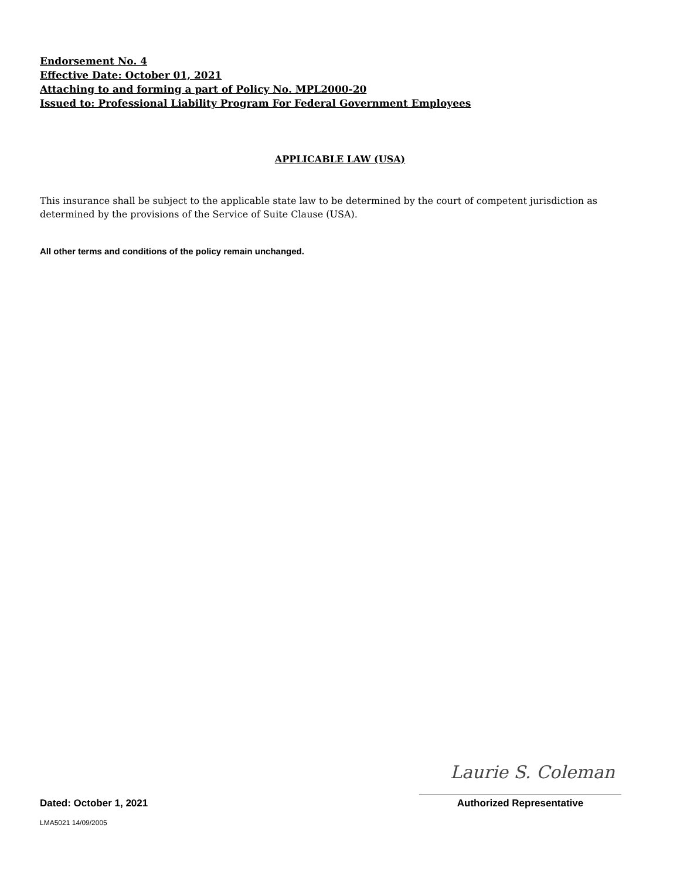Endorsement No. 4
Effective Date: October 01, 2021
Attaching to and forming a part of Policy No. MPL2000-20
Issued to: Professional Liability Program For Federal Government Employees
APPLICABLE LAW (USA)
This insurance shall be subject to the applicable state law to be determined by the court of competent jurisdiction as determined by the provisions of the Service of Suite Clause (USA).
All other terms and conditions of the policy remain unchanged.
Laurie S. Coleman
Dated: October 1, 2021 Authorized Representative
LMA5021 14/09/2005